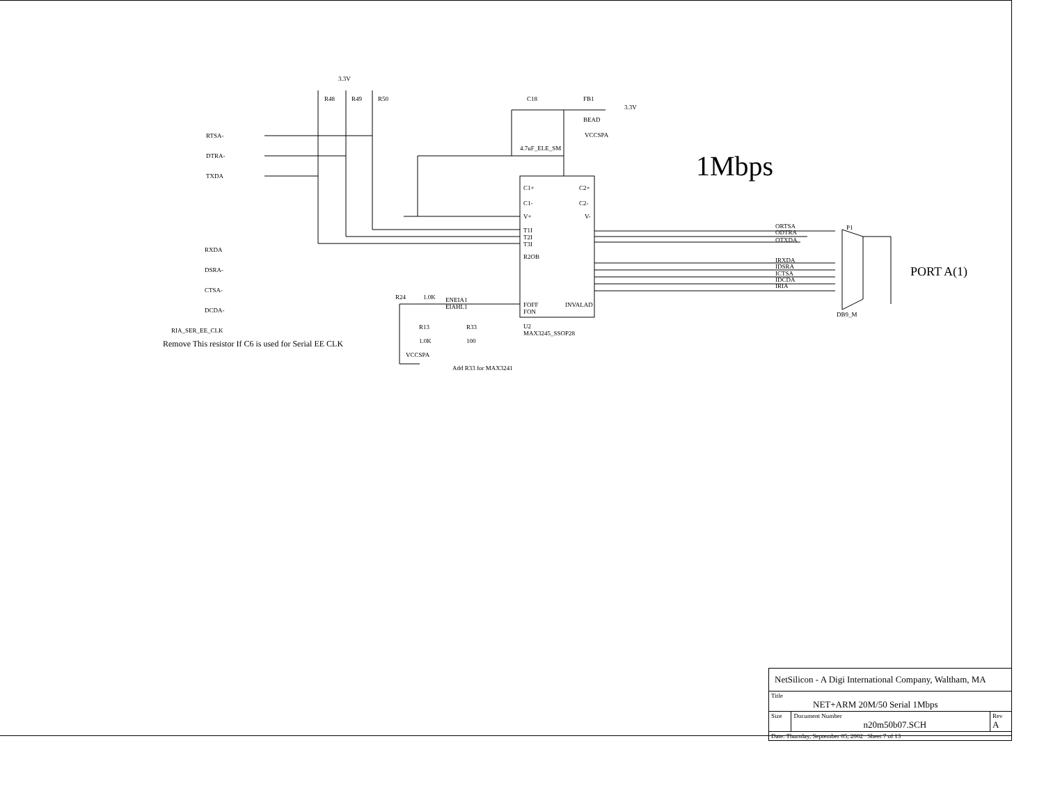3.3V
R48
R49
R50
RTSA-
DTRA-
TXDA
RXDA
DSRA-
CTSA-
DCDA-
RIA_SER_EE_CLK
C18
FB1
3.3V
BEAD
VCCSPA
4.7uF_ELE_SM
C1+
C1-
V+
T1I
T2I
T3I
R2OB
FOFF
FON
U2
MAX3245_SSOP28
C2+
C2-
V-
INVALAD
ORTSA
ODTRA
OTXDA
IRXDA
IDSRA
ICTSA
IDCDA
IRIA
P1
DB9_M
R24
1.0K
ENEIA1
EIAHL1
R13
R33
1.0K
100
VCCSPA
1Mbps
PORT A(1)
Remove This resistor If C6 is used for Serial EE CLK
Add R33 for MAX3241
| NetSilicon - A Digi International Company, Waltham, MA | | |
| Title NET+ARM 20M/50 Serial 1Mbps | | |
| Size | Document Number n20m50b07.SCH | Rev A |
| Date: Thursday, September 05, 2002 Sheet 7 of 13 | | |